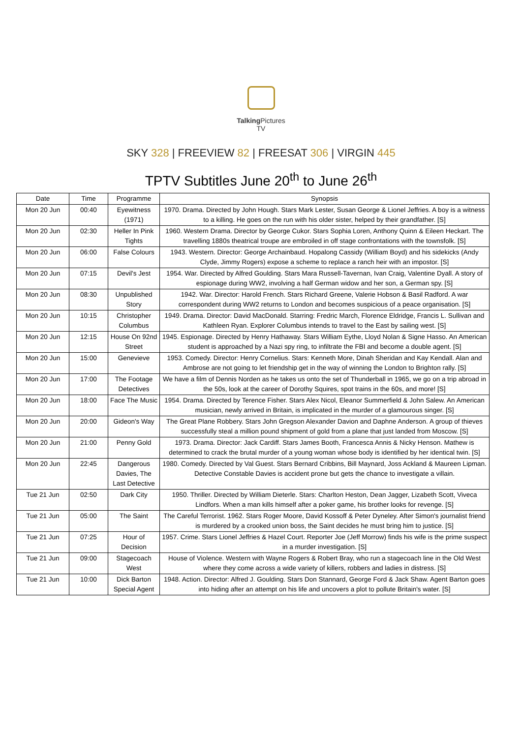Talking Pictures
TV
SKY 328 | FREEVIEW 82 | FREESAT 306 | VIRGIN 445
TPTV Subtitles June 20<sup>th</sup> to June 26<sup>th</sup>
| Date | Time | Programme | Synopsis |
| --- | --- | --- | --- |
| Mon 20 Jun | 00:40 | Eyewitness (1971) | 1970. Drama. Directed by John Hough. Stars Mark Lester, Susan George & Lionel Jeffries. A boy is a witness to a killing. He goes on the run with his older sister, helped by their grandfather. [S] |
| Mon 20 Jun | 02:30 | Heller In Pink Tights | 1960. Western Drama. Director by George Cukor. Stars Sophia Loren, Anthony Quinn & Eileen Heckart. The travelling 1880s theatrical troupe are embroiled in off stage confrontations with the townsfolk. [S] |
| Mon 20 Jun | 06:00 | False Colours | 1943. Western. Director: George Archainbaud. Hopalong Cassidy (William Boyd) and his sidekicks (Andy Clyde, Jimmy Rogers) expose a scheme to replace a ranch heir with an impostor. [S] |
| Mon 20 Jun | 07:15 | Devil's Jest | 1954. War. Directed by Alfred Goulding. Stars Mara Russell-Tavernan, Ivan Craig, Valentine Dyall. A story of espionage during WW2, involving a half German widow and her son, a German spy. [S] |
| Mon 20 Jun | 08:30 | Unpublished Story | 1942. War. Director: Harold French. Stars Richard Greene, Valerie Hobson & Basil Radford. A war correspondent during WW2 returns to London and becomes suspicious of a peace organisation. [S] |
| Mon 20 Jun | 10:15 | Christopher Columbus | 1949. Drama. Director: David MacDonald. Starring: Fredric March, Florence Eldridge, Francis L. Sullivan and Kathleen Ryan. Explorer Columbus intends to travel to the East by sailing west. [S] |
| Mon 20 Jun | 12:15 | House On 92nd Street | 1945. Espionage. Directed by Henry Hathaway. Stars William Eythe, Lloyd Nolan & Signe Hasso. An American student is approached by a Nazi spy ring, to infiltrate the FBI and become a double agent. [S] |
| Mon 20 Jun | 15:00 | Genevieve | 1953. Comedy. Director: Henry Cornelius. Stars: Kenneth More, Dinah Sheridan and Kay Kendall. Alan and Ambrose are not going to let friendship get in the way of winning the London to Brighton rally. [S] |
| Mon 20 Jun | 17:00 | The Footage Detectives | We have a film of Dennis Norden as he takes us onto the set of Thunderball in 1965, we go on a trip abroad in the 50s, look at the career of Dorothy Squires, spot trains in the 60s, and more! [S] |
| Mon 20 Jun | 18:00 | Face The Music | 1954. Drama. Directed by Terence Fisher. Stars Alex Nicol, Eleanor Summerfield & John Salew. An American musician, newly arrived in Britain, is implicated in the murder of a glamourous singer. [S] |
| Mon 20 Jun | 20:00 | Gideon's Way | The Great Plane Robbery. Stars John Gregson Alexander Davion and Daphne Anderson. A group of thieves successfully steal a million pound shipment of gold from a plane that just landed from Moscow. [S] |
| Mon 20 Jun | 21:00 | Penny Gold | 1973. Drama. Director: Jack Cardiff. Stars James Booth, Francesca Annis & Nicky Henson. Mathew is determined to crack the brutal murder of a young woman whose body is identified by her identical twin. [S] |
| Mon 20 Jun | 22:45 | Dangerous Davies, The Last Detective | 1980. Comedy. Directed by Val Guest. Stars Bernard Cribbins, Bill Maynard, Joss Ackland & Maureen Lipman. Detective Constable Davies is accident prone but gets the chance to investigate a villain. |
| Tue 21 Jun | 02:50 | Dark City | 1950. Thriller. Directed by William Dieterle. Stars: Charlton Heston, Dean Jagger, Lizabeth Scott, Viveca Lindfors. When a man kills himself after a poker game, his brother looks for revenge. [S] |
| Tue 21 Jun | 05:00 | The Saint | The Careful Terrorist. 1962. Stars Roger Moore, David Kossoff & Peter Dyneley. After Simon's journalist friend is murdered by a crooked union boss, the Saint decides he must bring him to justice. [S] |
| Tue 21 Jun | 07:25 | Hour of Decision | 1957. Crime. Stars Lionel Jeffries & Hazel Court. Reporter Joe (Jeff Morrow) finds his wife is the prime suspect in a murder investigation. [S] |
| Tue 21 Jun | 09:00 | Stagecoach West | House of Violence. Western with Wayne Rogers & Robert Bray, who run a stagecoach line in the Old West where they come across a wide variety of killers, robbers and ladies in distress. [S] |
| Tue 21 Jun | 10:00 | Dick Barton Special Agent | 1948. Action. Director: Alfred J. Goulding. Stars Don Stannard, George Ford & Jack Shaw. Agent Barton goes into hiding after an attempt on his life and uncovers a plot to pollute Britain's water. [S] |